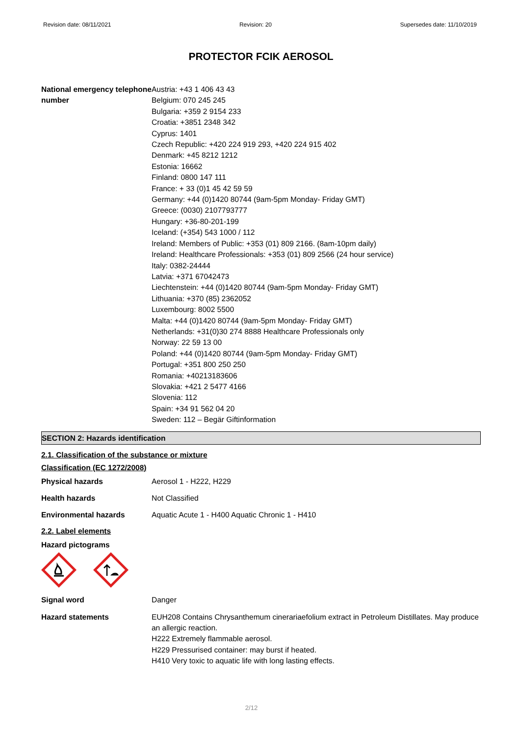Revision date: 08/11/2021 Revision: 20 Supersedes date: 11/10/2019
PROTECTOR FCIK AEROSOL
National emergency telephone number
Austria: +43 1 406 43 43
Belgium: 070 245 245
Bulgaria: +359 2 9154 233
Croatia: +3851 2348 342
Cyprus: 1401
Czech Republic: +420 224 919 293, +420 224 915 402
Denmark: +45 8212 1212
Estonia: 16662
Finland: 0800 147 111
France: + 33 (0)1 45 42 59 59
Germany: +44 (0)1420 80744 (9am-5pm Monday- Friday GMT)
Greece: (0030) 2107793777
Hungary: +36-80-201-199
Iceland: (+354) 543 1000 / 112
Ireland: Members of Public: +353 (01) 809 2166. (8am-10pm daily)
Ireland: Healthcare Professionals: +353 (01) 809 2566 (24 hour service)
Italy: 0382-24444
Latvia: +371 67042473
Liechtenstein: +44 (0)1420 80744 (9am-5pm Monday- Friday GMT)
Lithuania: +370 (85) 2362052
Luxembourg: 8002 5500
Malta: +44 (0)1420 80744 (9am-5pm Monday- Friday GMT)
Netherlands: +31(0)30 274 8888 Healthcare Professionals only
Norway: 22 59 13 00
Poland: +44 (0)1420 80744 (9am-5pm Monday- Friday GMT)
Portugal: +351 800 250 250
Romania: +40213183606
Slovakia: +421 2 5477 4166
Slovenia: 112
Spain: +34 91 562 04 20
Sweden: 112 – Begär Giftinformation
SECTION 2: Hazards identification
2.1. Classification of the substance or mixture
Classification (EC 1272/2008)
Physical hazards Aerosol 1 - H222, H229
Health hazards Not Classified
Environmental hazards Aquatic Acute 1 - H400 Aquatic Chronic 1 - H410
2.2. Label elements
Hazard pictograms
Signal word Danger
Hazard statements EUH208 Contains Chrysanthemum cinerariaefolium extract in Petroleum Distillates. May produce an allergic reaction.
H222 Extremely flammable aerosol.
H229 Pressurised container: may burst if heated.
H410 Very toxic to aquatic life with long lasting effects.
2/12